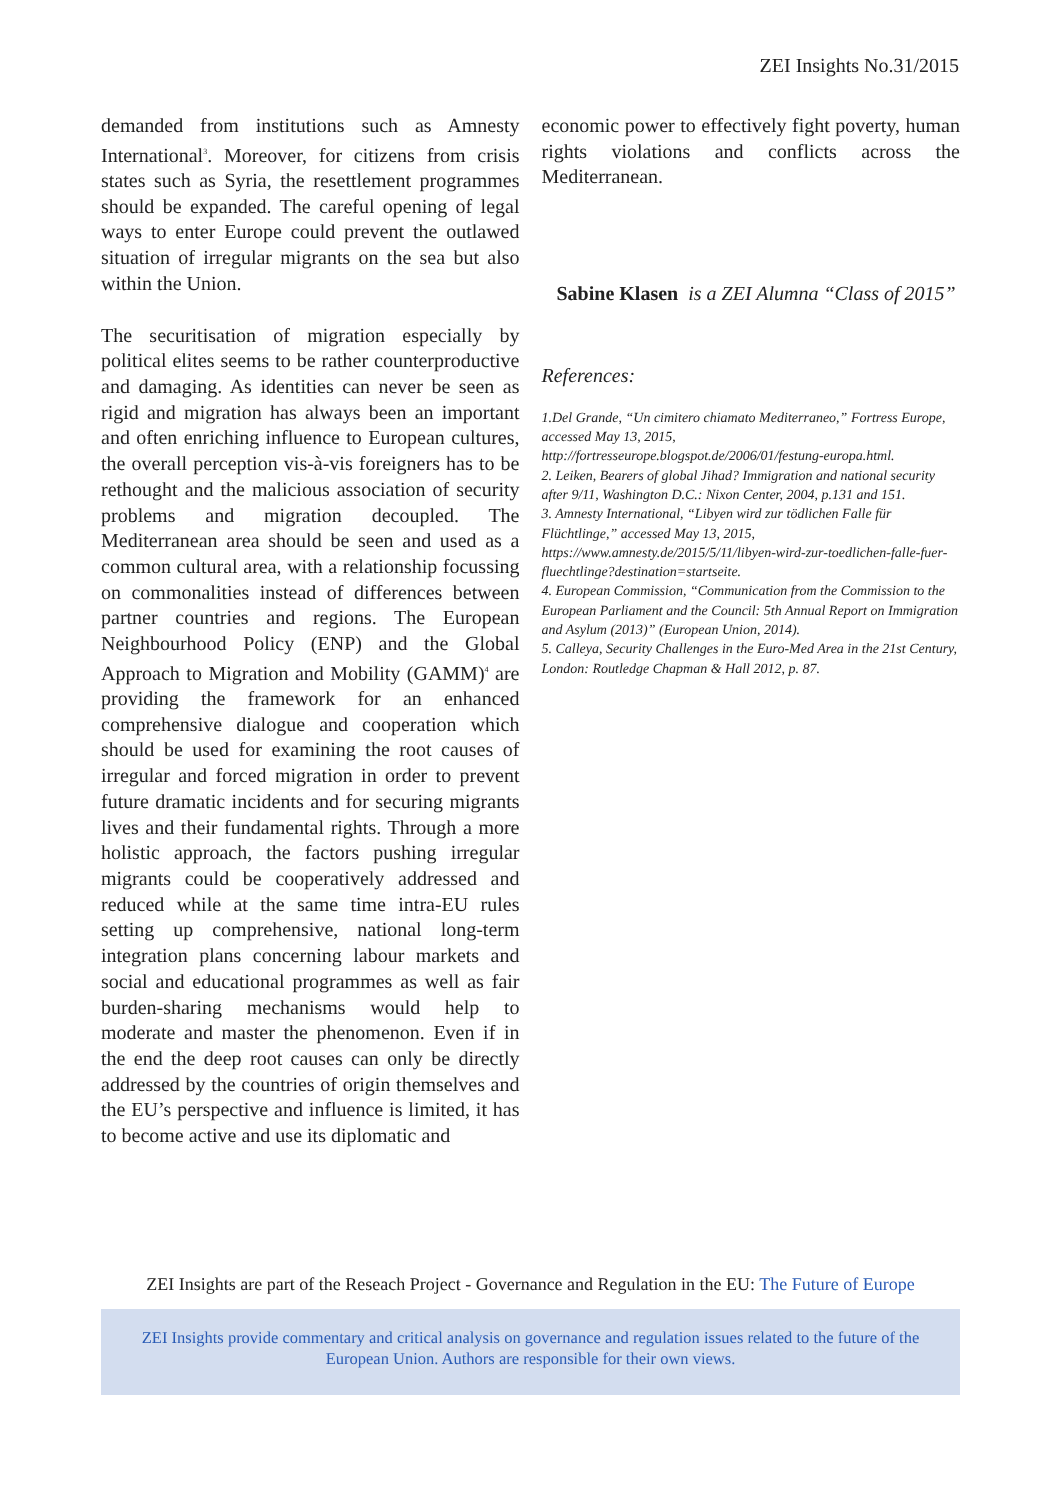ZEI Insights No.31/2015
demanded from institutions such as Amnesty International<sup>3</sup>. Moreover, for citizens from crisis states such as Syria, the resettlement programmes should be expanded. The careful opening of legal ways to enter Europe could prevent the outlawed situation of irregular migrants on the sea but also within the Union.
The securitisation of migration especially by political elites seems to be rather counterproductive and damaging. As identities can never be seen as rigid and migration has always been an important and often enriching influence to European cultures, the overall perception vis-à-vis foreigners has to be rethought and the malicious association of security problems and migration decoupled. The Mediterranean area should be seen and used as a common cultural area, with a relationship focussing on commonalities instead of differences between partner countries and regions. The European Neighbourhood Policy (ENP) and the Global Approach to Migration and Mobility (GAMM)<sup>4</sup> are providing the framework for an enhanced comprehensive dialogue and cooperation which should be used for examining the root causes of irregular and forced migration in order to prevent future dramatic incidents and for securing migrants lives and their fundamental rights. Through a more holistic approach, the factors pushing irregular migrants could be cooperatively addressed and reduced while at the same time intra-EU rules setting up comprehensive, national long-term integration plans concerning labour markets and social and educational programmes as well as fair burden-sharing mechanisms would help to moderate and master the phenomenon. Even if in the end the deep root causes can only be directly addressed by the countries of origin themselves and the EU’s perspective and influence is limited, it has to become active and use its diplomatic and
economic power to effectively fight poverty, human rights violations and conflicts across the Mediterranean.
Sabine Klasen is a ZEI Alumna “Class of 2015”
References:
1.Del Grande, “Un cimitero chiamato Mediterraneo,” Fortress Europe, accessed May 13, 2015, http://fortresseurope.blogspot.de/2006/01/festung-europa.html.
2. Leiken, Bearers of global Jihad? Immigration and national security after 9/11, Washington D.C.: Nixon Center, 2004, p.131 and 151.
3. Amnesty International, “Libyen wird zur tödlichen Falle für Flüchtlinge,” accessed May 13, 2015, https://www.amnesty.de/2015/5/11/libyen-wird-zur-toedlichen-falle-fuer-fluechtlinge?destination=startseite.
4. European Commission, “Communication from the Commission to the European Parliament and the Council: 5th Annual Report on Immigration and Asylum (2013)” (European Union, 2014).
5. Calleya, Security Challenges in the Euro-Med Area in the 21st Century, London: Routledge Chapman & Hall 2012, p. 87.
ZEI Insights are part of the Reseach Project - Governance and Regulation in the EU: The Future of Europe
ZEI Insights provide commentary and critical analysis on governance and regulation issues related to the future of the
European Union. Authors are responsible for their own views.